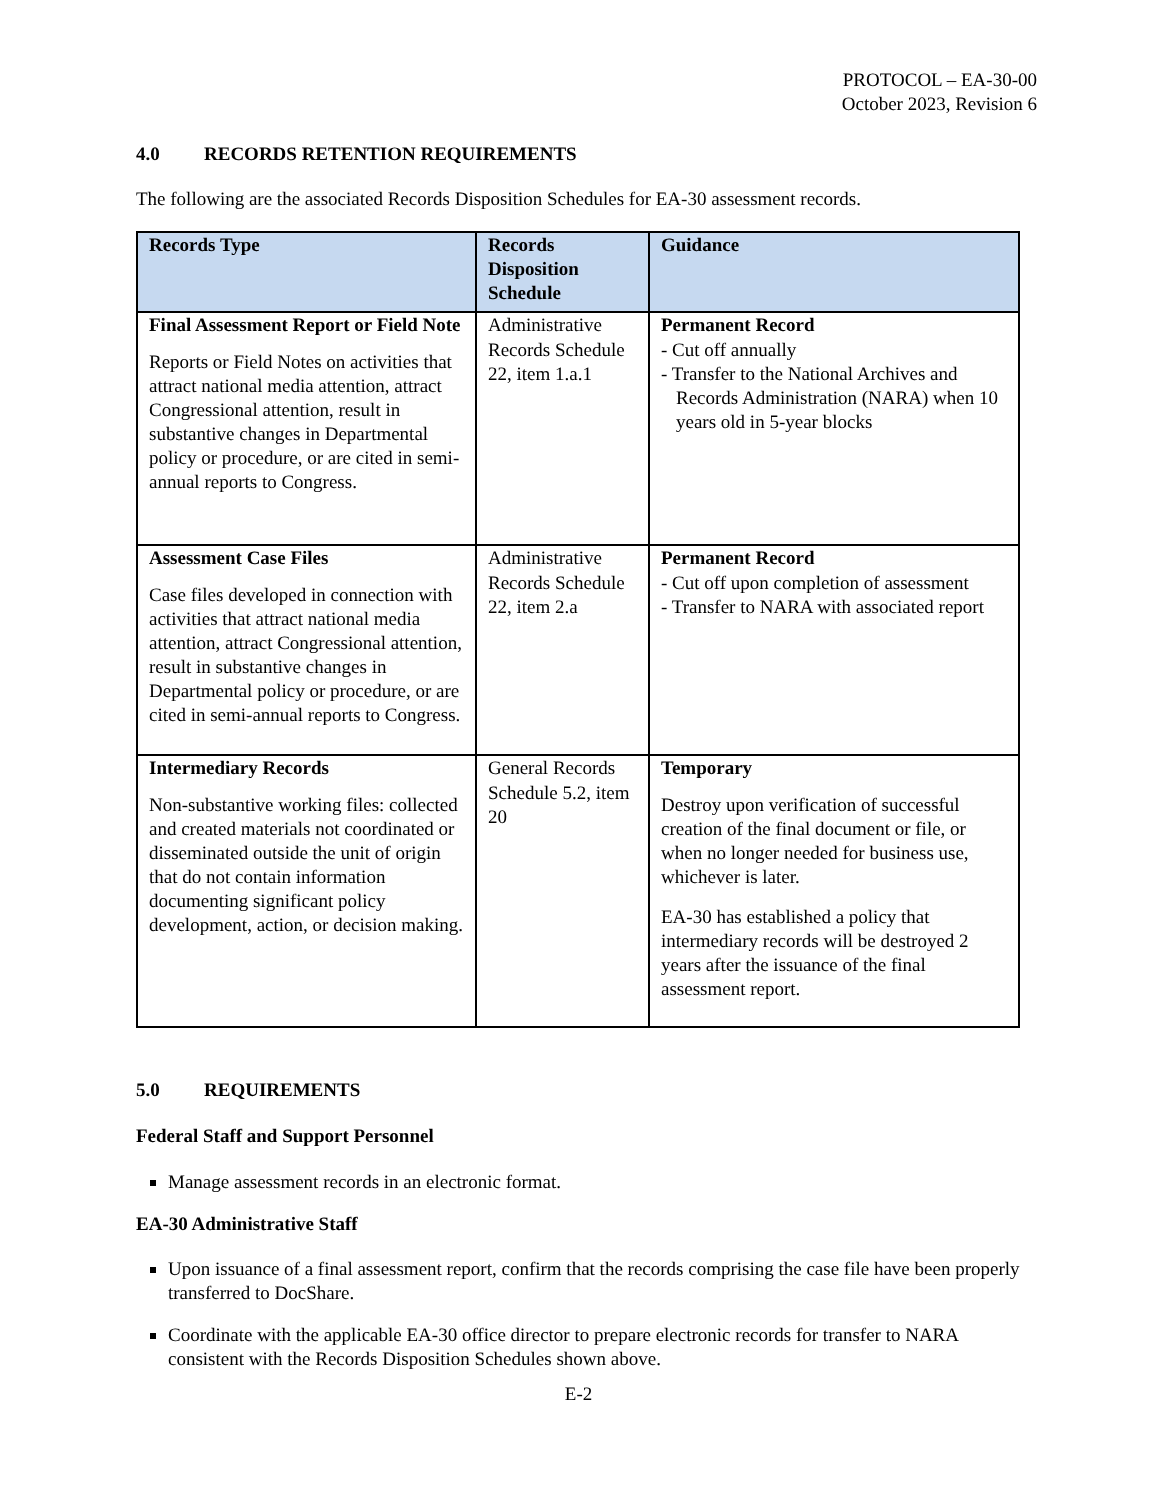PROTOCOL – EA-30-00
October 2023, Revision 6
4.0 RECORDS RETENTION REQUIREMENTS
The following are the associated Records Disposition Schedules for EA-30 assessment records.
| Records Type | Records Disposition Schedule | Guidance |
| --- | --- | --- |
| Final Assessment Report or Field Note Reports or Field Notes on activities that attract national media attention, attract Congressional attention, result in substantive changes in Departmental policy or procedure, or are cited in semi-annual reports to Congress. | Administrative Records Schedule 22, item 1.a.1 | Permanent Record - Cut off annually - Transfer to the National Archives and Records Administration (NARA) when 10 years old in 5-year blocks |
| Assessment Case Files Case files developed in connection with activities that attract national media attention, attract Congressional attention, result in substantive changes in Departmental policy or procedure, or are cited in semi-annual reports to Congress. | Administrative Records Schedule 22, item 2.a | Permanent Record - Cut off upon completion of assessment - Transfer to NARA with associated report |
| Intermediary Records Non-substantive working files: collected and created materials not coordinated or disseminated outside the unit of origin that do not contain information documenting significant policy development, action, or decision making. | General Records Schedule 5.2, item 20 | Temporary Destroy upon verification of successful creation of the final document or file, or when no longer needed for business use, whichever is later. EA-30 has established a policy that intermediary records will be destroyed 2 years after the issuance of the final assessment report. |
5.0 REQUIREMENTS
Federal Staff and Support Personnel
Manage assessment records in an electronic format.
EA-30 Administrative Staff
Upon issuance of a final assessment report, confirm that the records comprising the case file have been properly transferred to DocShare.
Coordinate with the applicable EA-30 office director to prepare electronic records for transfer to NARA consistent with the Records Disposition Schedules shown above.
E-2